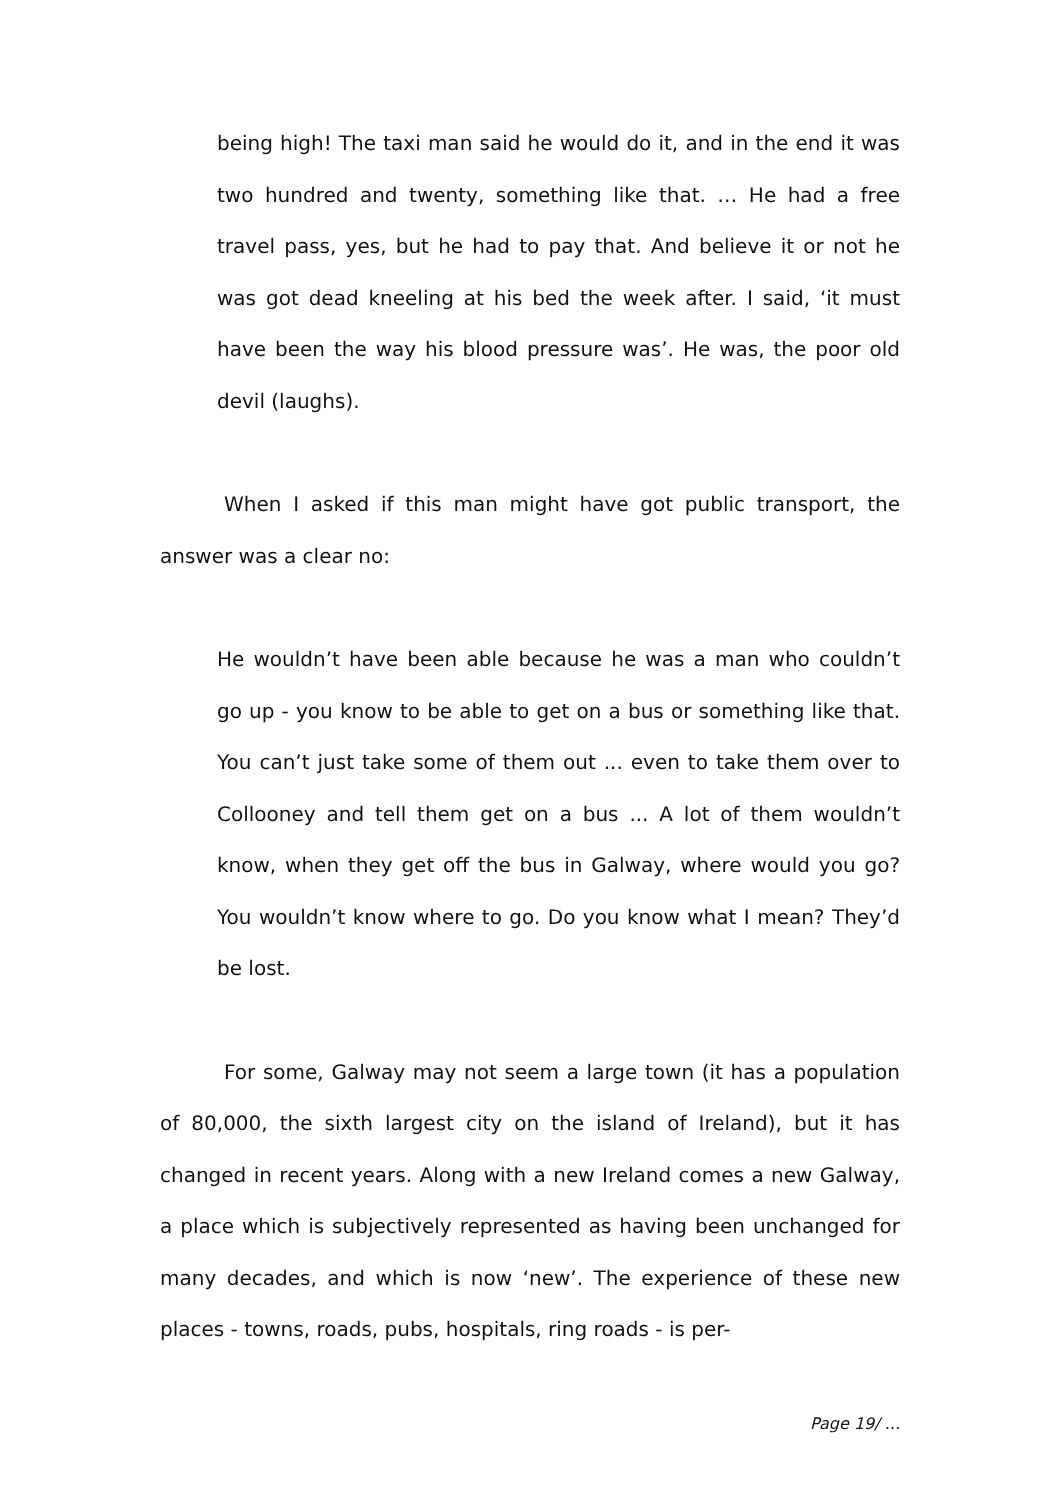being high! The taxi man said he would do it, and in the end it was two hundred and twenty, something like that. … He had a free travel pass, yes, but he had to pay that. And believe it or not he was got dead kneeling at his bed the week after. I said, ‘it must have been the way his blood pressure was’. He was, the poor old devil (laughs).
When I asked if this man might have got public transport, the answer was a clear no:
He wouldn’t have been able because he was a man who couldn’t go up - you know to be able to get on a bus or something like that. You can’t just take some of them out ... even to take them over to Collooney and tell them get on a bus ... A lot of them wouldn’t know, when they get off the bus in Galway, where would you go? You wouldn’t know where to go. Do you know what I mean? They’d be lost.
For some, Galway may not seem a large town (it has a population of 80,000, the sixth largest city on the island of Ireland), but it has changed in recent years. Along with a new Ireland comes a new Galway, a place which is subjectively represented as having been unchanged for many decades, and which is now ‘new’. The experience of these new places - towns, roads, pubs, hospitals, ring roads - is per-
Page 19/ ...